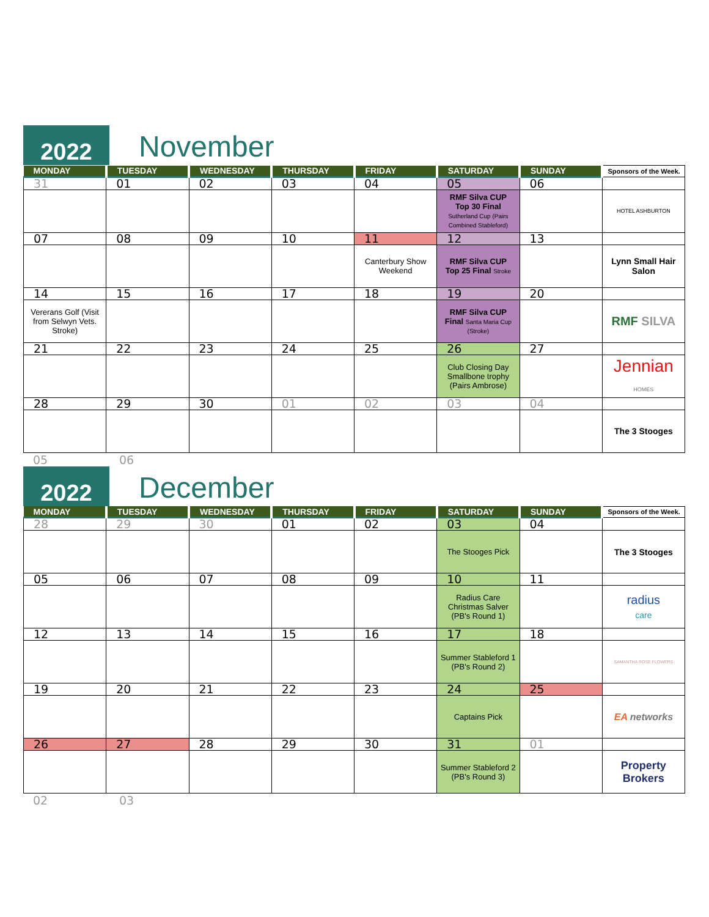2022
November
| MONDAY | TUESDAY | WEDNESDAY | THURSDAY | FRIDAY | SATURDAY | SUNDAY | Sponsors of the Week. |
| --- | --- | --- | --- | --- | --- | --- | --- |
| 31 | 01 | 02 | 03 | 04 | 05 | 06 | |
| | | | | | RMF Silva CUP Top 30 Final Sutherland Cup (Pairs Combined Stableford) | | HOTEL ASHBURTON |
| 07 | 08 | 09 | 10 | 11 | 12 | 13 | |
| | | | | Canterbury Show Weekend | RMF Silva CUP Top 25 Final Stroke | | Lynn Small Hair Salon |
| 14 | 15 | 16 | 17 | 18 | 19 | 20 | |
| Vererans Golf (Visit from Selwyn Vets. Stroke) | | | | | RMF Silva CUP Final Santa Maria Cup (Stroke) | | RMF SILVA |
| 21 | 22 | 23 | 24 | 25 | 26 | 27 | |
| | | | | | Club Closing Day Smallbone trophy (Pairs Ambrose) | | Jennian HOMES |
| 28 | 29 | 30 | 01 | 02 | 03 | 04 | |
| | | | | | | | The 3 Stooges |
05 06
2022
December
| MONDAY | TUESDAY | WEDNESDAY | THURSDAY | FRIDAY | SATURDAY | SUNDAY | Sponsors of the Week. |
| --- | --- | --- | --- | --- | --- | --- | --- |
| 28 | 29 | 30 | 01 | 02 | 03 | 04 | |
| | | | | | The Stooges Pick | | The 3 Stooges |
| 05 | 06 | 07 | 08 | 09 | 10 | 11 | |
| | | | | | Radius Care Christmas Salver (PB's Round 1) | | radius care |
| 12 | 13 | 14 | 15 | 16 | 17 | 18 | |
| | | | | | Summer Stableford 1 (PB's Round 2) | | SAMANTHA ROSE FLOWERS |
| 19 | 20 | 21 | 22 | 23 | 24 | 25 | |
| | | | | | Captains Pick | | EA networks |
| 26 | 27 | 28 | 29 | 30 | 31 | 01 | |
| | | | | | Summer Stableford 2 (PB's Round 3) | | Property Brokers |
02 03